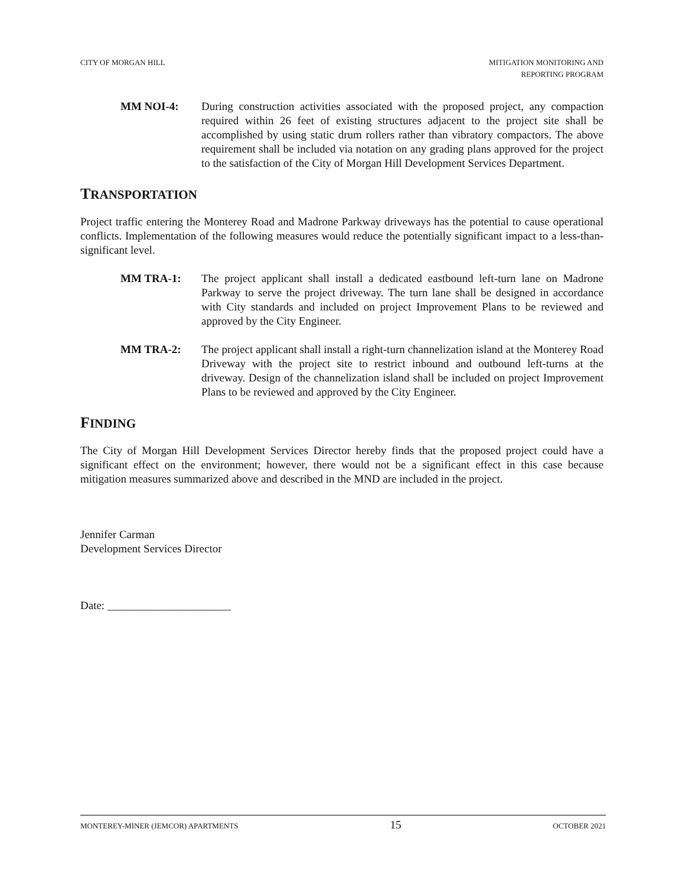CITY OF MORGAN HILL MITIGATION MONITORING AND
REPORTING PROGRAM
MM NOI-4: During construction activities associated with the proposed project, any compaction required within 26 feet of existing structures adjacent to the project site shall be accomplished by using static drum rollers rather than vibratory compactors. The above requirement shall be included via notation on any grading plans approved for the project to the satisfaction of the City of Morgan Hill Development Services Department.
TRANSPORTATION
Project traffic entering the Monterey Road and Madrone Parkway driveways has the potential to cause operational conflicts. Implementation of the following measures would reduce the potentially significant impact to a less-than-significant level.
MM TRA-1: The project applicant shall install a dedicated eastbound left-turn lane on Madrone Parkway to serve the project driveway. The turn lane shall be designed in accordance with City standards and included on project Improvement Plans to be reviewed and approved by the City Engineer.
MM TRA-2: The project applicant shall install a right-turn channelization island at the Monterey Road Driveway with the project site to restrict inbound and outbound left-turns at the driveway. Design of the channelization island shall be included on project Improvement Plans to be reviewed and approved by the City Engineer.
FINDING
The City of Morgan Hill Development Services Director hereby finds that the proposed project could have a significant effect on the environment; however, there would not be a significant effect in this case because mitigation measures summarized above and described in the MND are included in the project.
Jennifer Carman
Development Services Director
Date: ______________________
MONTEREY-MINER (JEMCOR) APARTMENTS 15 OCTOBER 2021